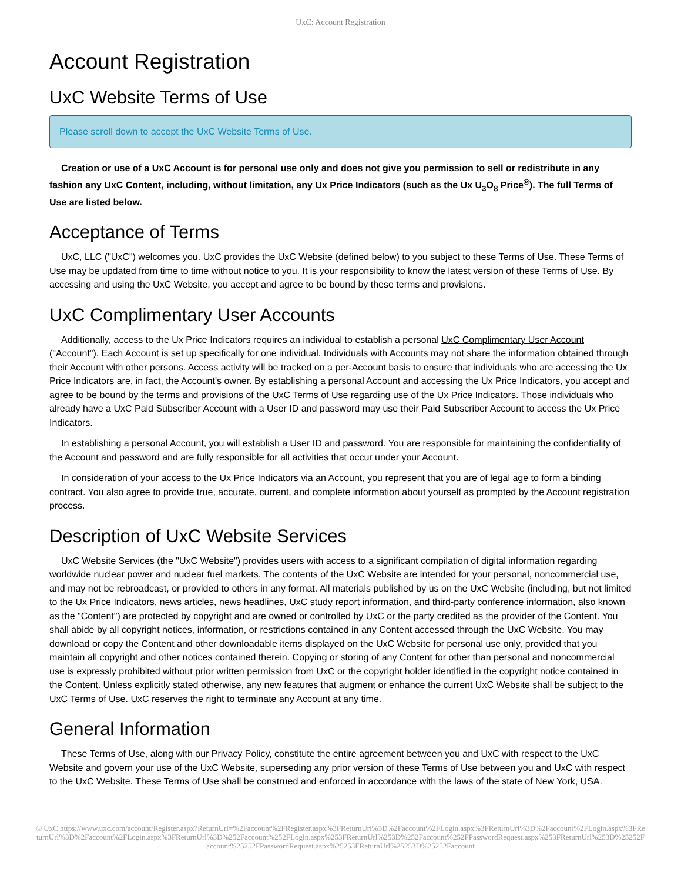UxC: Account Registration
Account Registration
UxC Website Terms of Use
Please scroll down to accept the UxC Website Terms of Use.
Creation or use of a UxC Account is for personal use only and does not give you permission to sell or redistribute in any fashion any UxC Content, including, without limitation, any Ux Price Indicators (such as the Ux U<sub>3</sub>O<sub>8</sub> Price<sup>®</sup>). The full Terms of Use are listed below.
Acceptance of Terms
UxC, LLC ("UxC") welcomes you. UxC provides the UxC Website (defined below) to you subject to these Terms of Use. These Terms of Use may be updated from time to time without notice to you. It is your responsibility to know the latest version of these Terms of Use. By accessing and using the UxC Website, you accept and agree to be bound by these terms and provisions.
UxC Complimentary User Accounts
Additionally, access to the Ux Price Indicators requires an individual to establish a personal UxC Complimentary User Account ("Account"). Each Account is set up specifically for one individual. Individuals with Accounts may not share the information obtained through their Account with other persons. Access activity will be tracked on a per-Account basis to ensure that individuals who are accessing the Ux Price Indicators are, in fact, the Account's owner. By establishing a personal Account and accessing the Ux Price Indicators, you accept and agree to be bound by the terms and provisions of the UxC Terms of Use regarding use of the Ux Price Indicators. Those individuals who already have a UxC Paid Subscriber Account with a User ID and password may use their Paid Subscriber Account to access the Ux Price Indicators.
In establishing a personal Account, you will establish a User ID and password. You are responsible for maintaining the confidentiality of the Account and password and are fully responsible for all activities that occur under your Account.
In consideration of your access to the Ux Price Indicators via an Account, you represent that you are of legal age to form a binding contract. You also agree to provide true, accurate, current, and complete information about yourself as prompted by the Account registration process.
Description of UxC Website Services
UxC Website Services (the "UxC Website") provides users with access to a significant compilation of digital information regarding worldwide nuclear power and nuclear fuel markets. The contents of the UxC Website are intended for your personal, noncommercial use, and may not be rebroadcast, or provided to others in any format. All materials published by us on the UxC Website (including, but not limited to the Ux Price Indicators, news articles, news headlines, UxC study report information, and third-party conference information, also known as the "Content") are protected by copyright and are owned or controlled by UxC or the party credited as the provider of the Content. You shall abide by all copyright notices, information, or restrictions contained in any Content accessed through the UxC Website. You may download or copy the Content and other downloadable items displayed on the UxC Website for personal use only, provided that you maintain all copyright and other notices contained therein. Copying or storing of any Content for other than personal and noncommercial use is expressly prohibited without prior written permission from UxC or the copyright holder identified in the copyright notice contained in the Content. Unless explicitly stated otherwise, any new features that augment or enhance the current UxC Website shall be subject to the UxC Terms of Use. UxC reserves the right to terminate any Account at any time.
General Information
These Terms of Use, along with our Privacy Policy, constitute the entire agreement between you and UxC with respect to the UxC Website and govern your use of the UxC Website, superseding any prior version of these Terms of Use between you and UxC with respect to the UxC Website. These Terms of Use shall be construed and enforced in accordance with the laws of the state of New York, USA.
© UxC https://www.uxc.com/account/Register.aspx?ReturnUrl=%2Faccount%2FRegister.aspx%3FReturnUrl%3D%2Faccount%2FLogin.aspx%3FReturnUrl%3D%2Faccount%2FLogin.aspx%3FReturnUrl%3D%2Faccount%2FLogin.aspx%3FReturnUrl%3D%252Faccount%252FLogin.aspx%253FReturnUrl%253D%252Faccount%252FPasswordRequest.aspx%253FReturnUrl%253D%25252Faccount%25252FPasswordRequest.aspx%25253FReturnUrl%25253D%25252Faccount